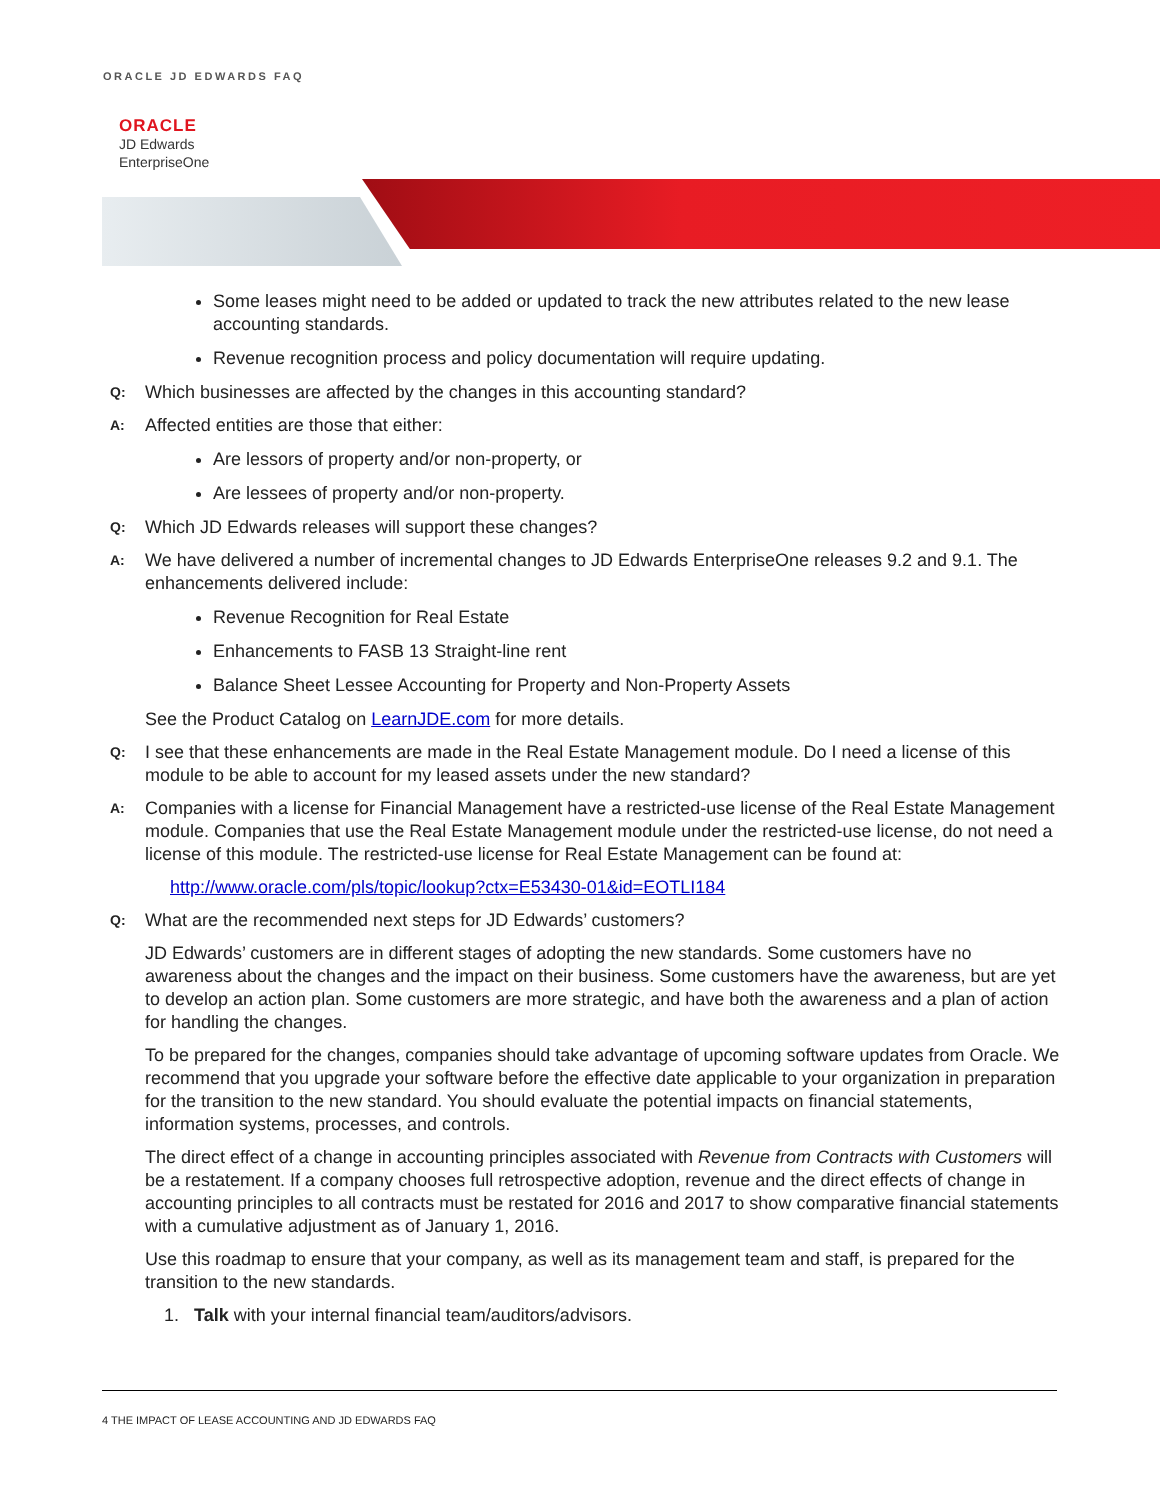ORACLE JD EDWARDS FAQ
ORACLE
JD Edwards
EnterpriseOne
Some leases might need to be added or updated to track the new attributes related to the new lease accounting standards.
Revenue recognition process and policy documentation will require updating.
Q: Which businesses are affected by the changes in this accounting standard?
A: Affected entities are those that either:
Are lessors of property and/or non-property, or
Are lessees of property and/or non-property.
Q: Which JD Edwards releases will support these changes?
A: We have delivered a number of incremental changes to JD Edwards EnterpriseOne releases 9.2 and 9.1. The enhancements delivered include:
Revenue Recognition for Real Estate
Enhancements to FASB 13 Straight-line rent
Balance Sheet Lessee Accounting for Property and Non-Property Assets
See the Product Catalog on LearnJDE.com for more details.
Q: I see that these enhancements are made in the Real Estate Management module. Do I need a license of this module to be able to account for my leased assets under the new standard?
A: Companies with a license for Financial Management have a restricted-use license of the Real Estate Management module. Companies that use the Real Estate Management module under the restricted-use license, do not need a license of this module. The restricted-use license for Real Estate Management can be found at:
http://www.oracle.com/pls/topic/lookup?ctx=E53430-01&id=EOTLI184
Q: What are the recommended next steps for JD Edwards’ customers?
JD Edwards’ customers are in different stages of adopting the new standards. Some customers have no awareness about the changes and the impact on their business. Some customers have the awareness, but are yet to develop an action plan. Some customers are more strategic, and have both the awareness and a plan of action for handling the changes.
To be prepared for the changes, companies should take advantage of upcoming software updates from Oracle. We recommend that you upgrade your software before the effective date applicable to your organization in preparation for the transition to the new standard. You should evaluate the potential impacts on financial statements, information systems, processes, and controls.
The direct effect of a change in accounting principles associated with Revenue from Contracts with Customers will be a restatement. If a company chooses full retrospective adoption, revenue and the direct effects of change in accounting principles to all contracts must be restated for 2016 and 2017 to show comparative financial statements with a cumulative adjustment as of January 1, 2016.
Use this roadmap to ensure that your company, as well as its management team and staff, is prepared for the transition to the new standards.
1. Talk with your internal financial team/auditors/advisors.
4 THE IMPACT OF LEASE ACCOUNTING AND JD EDWARDS FAQ